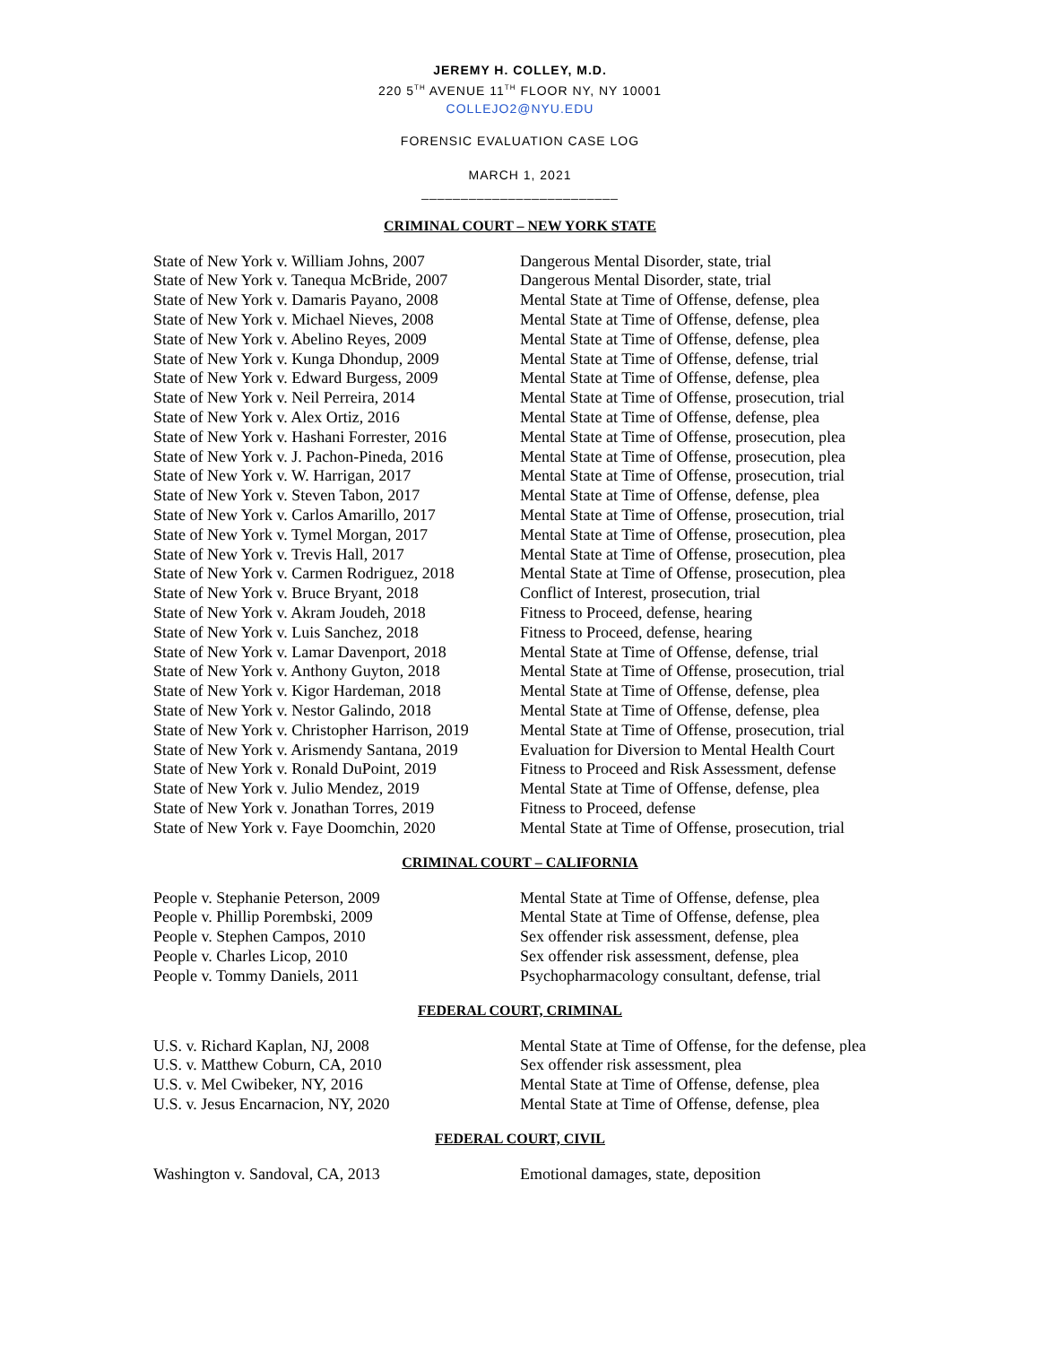JEREMY H. COLLEY, M.D.
220 5<sup>TH</sup> AVENUE 11<sup>TH</sup> FLOOR NY, NY 10001
COLLEJO2@NYU.EDU
FORENSIC EVALUATION CASE LOG
MARCH 1, 2021
_________________________
CRIMINAL COURT – NEW YORK STATE
| State of New York v. William Johns, 2007 | Dangerous Mental Disorder, state, trial |
| State of New York v. Tanequa McBride, 2007 | Dangerous Mental Disorder, state, trial |
| State of New York v. Damaris Payano, 2008 | Mental State at Time of Offense, defense, plea |
| State of New York v. Michael Nieves, 2008 | Mental State at Time of Offense, defense, plea |
| State of New York v. Abelino Reyes, 2009 | Mental State at Time of Offense, defense, plea |
| State of New York v. Kunga Dhondup, 2009 | Mental State at Time of Offense, defense, trial |
| State of New York v. Edward Burgess, 2009 | Mental State at Time of Offense, defense, plea |
| State of New York v. Neil Perreira, 2014 | Mental State at Time of Offense, prosecution, trial |
| State of New York v. Alex Ortiz, 2016 | Mental State at Time of Offense, defense, plea |
| State of New York v. Hashani Forrester, 2016 | Mental State at Time of Offense, prosecution, plea |
| State of New York v. J. Pachon-Pineda, 2016 | Mental State at Time of Offense, prosecution, plea |
| State of New York v. W. Harrigan, 2017 | Mental State at Time of Offense, prosecution, trial |
| State of New York v. Steven Tabon, 2017 | Mental State at Time of Offense, defense, plea |
| State of New York v. Carlos Amarillo, 2017 | Mental State at Time of Offense, prosecution, trial |
| State of New York v. Tymel Morgan, 2017 | Mental State at Time of Offense, prosecution, plea |
| State of New York v. Trevis Hall, 2017 | Mental State at Time of Offense, prosecution, plea |
| State of New York v. Carmen Rodriguez, 2018 | Mental State at Time of Offense, prosecution, plea |
| State of New York v. Bruce Bryant, 2018 | Conflict of Interest, prosecution, trial |
| State of New York v. Akram Joudeh, 2018 | Fitness to Proceed, defense, hearing |
| State of New York v. Luis Sanchez, 2018 | Fitness to Proceed, defense, hearing |
| State of New York v. Lamar Davenport, 2018 | Mental State at Time of Offense, defense, trial |
| State of New York v. Anthony Guyton, 2018 | Mental State at Time of Offense, prosecution, trial |
| State of New York v. Kigor Hardeman, 2018 | Mental State at Time of Offense, defense, plea |
| State of New York v. Nestor Galindo, 2018 | Mental State at Time of Offense, defense, plea |
| State of New York v. Christopher Harrison, 2019 | Mental State at Time of Offense, prosecution, trial |
| State of New York v. Arismendy Santana, 2019 | Evaluation for Diversion to Mental Health Court |
| State of New York v. Ronald DuPoint, 2019 | Fitness to Proceed and Risk Assessment, defense |
| State of New York v. Julio Mendez, 2019 | Mental State at Time of Offense, defense, plea |
| State of New York v. Jonathan Torres, 2019 | Fitness to Proceed, defense |
| State of New York v. Faye Doomchin, 2020 | Mental State at Time of Offense, prosecution, trial |
CRIMINAL COURT – CALIFORNIA
| People v. Stephanie Peterson, 2009 | Mental State at Time of Offense, defense, plea |
| People v. Phillip Porembski, 2009 | Mental State at Time of Offense, defense, plea |
| People v. Stephen Campos, 2010 | Sex offender risk assessment, defense, plea |
| People v. Charles Licop, 2010 | Sex offender risk assessment, defense, plea |
| People v. Tommy Daniels, 2011 | Psychopharmacology consultant, defense, trial |
FEDERAL COURT, CRIMINAL
| U.S. v. Richard Kaplan, NJ, 2008 | Mental State at Time of Offense, for the defense, plea |
| U.S. v. Matthew Coburn, CA, 2010 | Sex offender risk assessment, plea |
| U.S. v. Mel Cwibeker, NY, 2016 | Mental State at Time of Offense, defense, plea |
| U.S. v. Jesus Encarnacion, NY, 2020 | Mental State at Time of Offense, defense, plea |
FEDERAL COURT, CIVIL
| Washington v. Sandoval, CA, 2013 | Emotional damages, state, deposition |